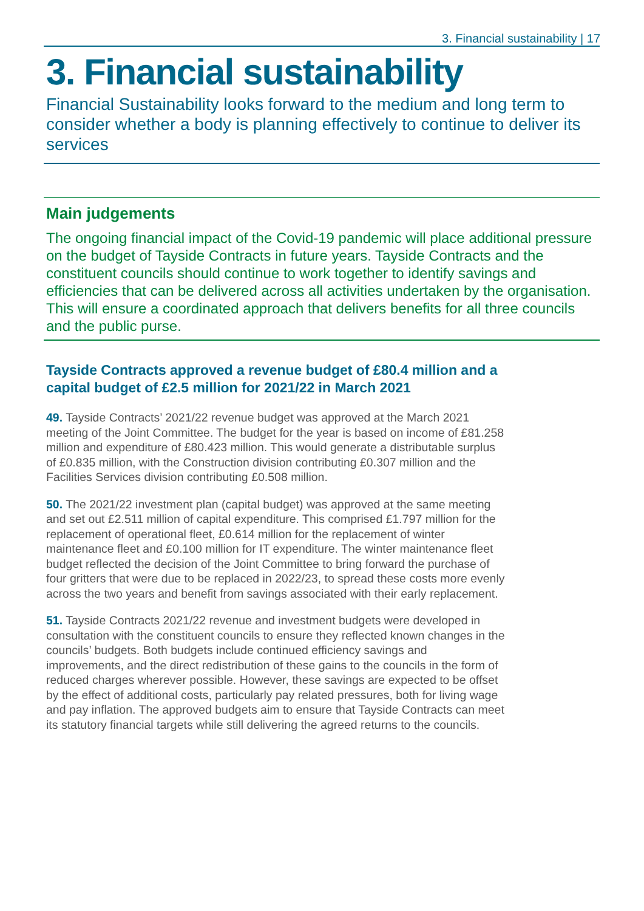3. Financial sustainability | 17
3. Financial sustainability
Financial Sustainability looks forward to the medium and long term to consider whether a body is planning effectively to continue to deliver its services
Main judgements
The ongoing financial impact of the Covid-19 pandemic will place additional pressure on the budget of Tayside Contracts in future years. Tayside Contracts and the constituent councils should continue to work together to identify savings and efficiencies that can be delivered across all activities undertaken by the organisation. This will ensure a coordinated approach that delivers benefits for all three councils and the public purse.
Tayside Contracts approved a revenue budget of £80.4 million and a capital budget of £2.5 million for 2021/22 in March 2021
49. Tayside Contracts’ 2021/22 revenue budget was approved at the March 2021 meeting of the Joint Committee. The budget for the year is based on income of £81.258 million and expenditure of £80.423 million. This would generate a distributable surplus of £0.835 million, with the Construction division contributing £0.307 million and the Facilities Services division contributing £0.508 million.
50. The 2021/22 investment plan (capital budget) was approved at the same meeting and set out £2.511 million of capital expenditure. This comprised £1.797 million for the replacement of operational fleet, £0.614 million for the replacement of winter maintenance fleet and £0.100 million for IT expenditure. The winter maintenance fleet budget reflected the decision of the Joint Committee to bring forward the purchase of four gritters that were due to be replaced in 2022/23, to spread these costs more evenly across the two years and benefit from savings associated with their early replacement.
51. Tayside Contracts 2021/22 revenue and investment budgets were developed in consultation with the constituent councils to ensure they reflected known changes in the councils’ budgets. Both budgets include continued efficiency savings and improvements, and the direct redistribution of these gains to the councils in the form of reduced charges wherever possible. However, these savings are expected to be offset by the effect of additional costs, particularly pay related pressures, both for living wage and pay inflation. The approved budgets aim to ensure that Tayside Contracts can meet its statutory financial targets while still delivering the agreed returns to the councils.